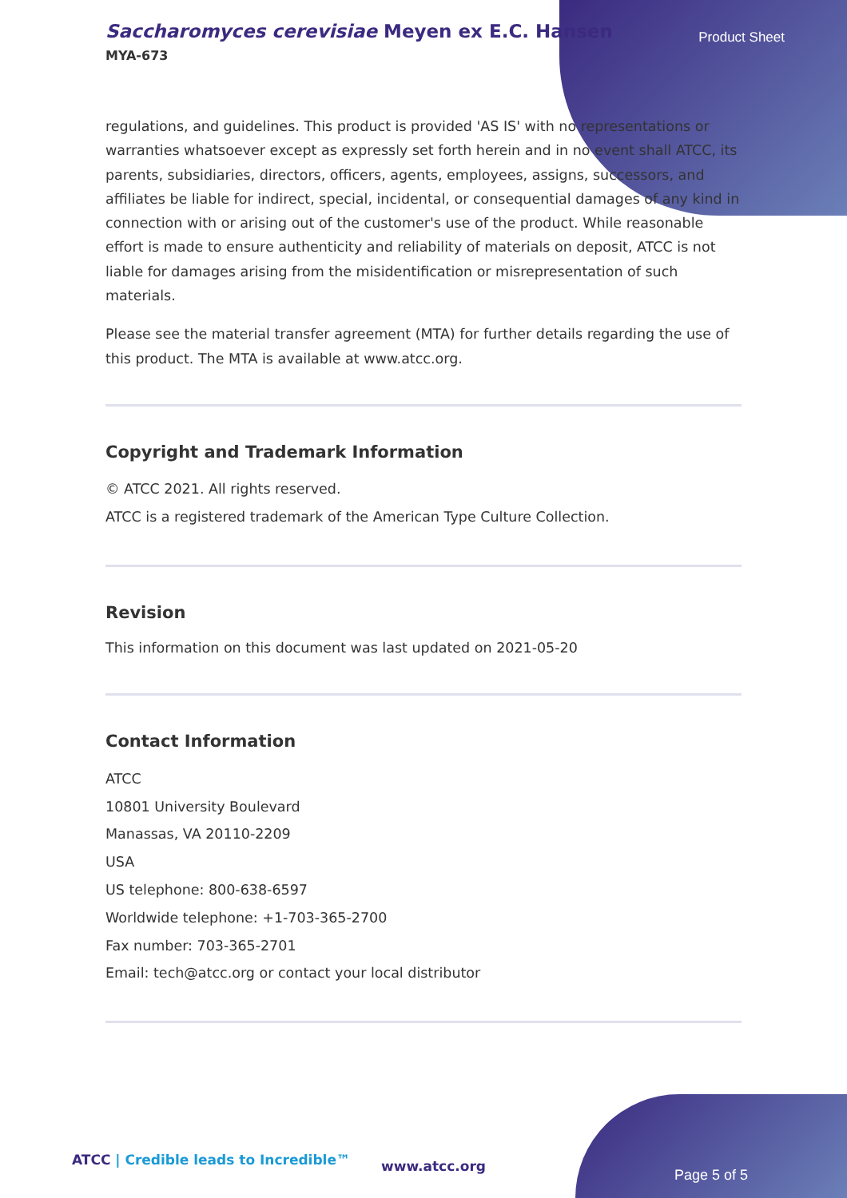Saccharomyces cerevisiae Meyen ex E.C. Hansen
MYA-673
Product Sheet
regulations, and guidelines. This product is provided 'AS IS' with no representations or warranties whatsoever except as expressly set forth herein and in no event shall ATCC, its parents, subsidiaries, directors, officers, agents, employees, assigns, successors, and affiliates be liable for indirect, special, incidental, or consequential damages of any kind in connection with or arising out of the customer's use of the product. While reasonable effort is made to ensure authenticity and reliability of materials on deposit, ATCC is not liable for damages arising from the misidentification or misrepresentation of such materials.
Please see the material transfer agreement (MTA) for further details regarding the use of this product. The MTA is available at www.atcc.org.
Copyright and Trademark Information
© ATCC 2021. All rights reserved.
ATCC is a registered trademark of the American Type Culture Collection.
Revision
This information on this document was last updated on 2021-05-20
Contact Information
ATCC
10801 University Boulevard
Manassas, VA 20110-2209
USA
US telephone: 800-638-6597
Worldwide telephone: +1-703-365-2700
Fax number: 703-365-2701
Email: tech@atcc.org or contact your local distributor
ATCC | Credible leads to Incredible™
www.atcc.org
Page 5 of 5